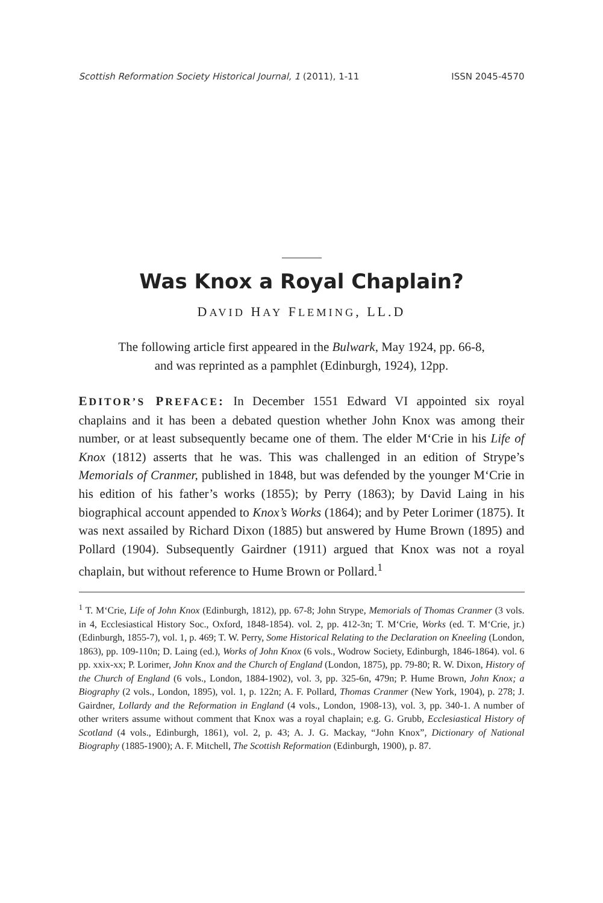Scottish Reformation Society Historical Journal, 1 (2011), 1-11 ISSN 2045-4570
Was Knox a Royal Chaplain?
DAVID HAY FLEMING, LL.D
The following article first appeared in the Bulwark, May 1924, pp. 66-8,
and was reprinted as a pamphlet (Edinburgh, 1924), 12pp.
EDITOR’S PREFACE: In December 1551 Edward VI appointed six royal chaplains and it has been a debated question whether John Knox was among their number, or at least subsequently became one of them. The elder M‘Crie in his Life of Knox (1812) asserts that he was. This was challenged in an edition of Strype’s Memorials of Cranmer, published in 1848, but was defended by the younger M‘Crie in his edition of his father’s works (1855); by Perry (1863); by David Laing in his biographical account appended to Knox’s Works (1864); and by Peter Lorimer (1875). It was next assailed by Richard Dixon (1885) but answered by Hume Brown (1895) and Pollard (1904). Subsequently Gairdner (1911) argued that Knox was not a royal chaplain, but without reference to Hume Brown or Pollard.<sup>1</sup>
<sup>1</sup> T. M‘Crie, Life of John Knox (Edinburgh, 1812), pp. 67-8; John Strype, Memorials of Thomas Cranmer (3 vols. in 4, Ecclesiastical History Soc., Oxford, 1848-1854). vol. 2, pp. 412-3n; T. M‘Crie, Works (ed. T. M‘Crie, jr.) (Edinburgh, 1855-7), vol. 1, p. 469; T. W. Perry, Some Historical Relating to the Declaration on Kneeling (London, 1863), pp. 109-110n; D. Laing (ed.), Works of John Knox (6 vols., Wodrow Society, Edinburgh, 1846-1864). vol. 6 pp. xxix-xx; P. Lorimer, John Knox and the Church of England (London, 1875), pp. 79-80; R. W. Dixon, History of the Church of England (6 vols., London, 1884-1902), vol. 3, pp. 325-6n, 479n; P. Hume Brown, John Knox; a Biography (2 vols., London, 1895), vol. 1, p. 122n; A. F. Pollard, Thomas Cranmer (New York, 1904), p. 278; J. Gairdner, Lollardy and the Reformation in England (4 vols., London, 1908-13), vol. 3, pp. 340-1. A number of other writers assume without comment that Knox was a royal chaplain; e.g. G. Grubb, Ecclesiastical History of Scotland (4 vols., Edinburgh, 1861), vol. 2, p. 43; A. J. G. Mackay, “John Knox”, Dictionary of National Biography (1885-1900); A. F. Mitchell, The Scottish Reformation (Edinburgh, 1900), p. 87.